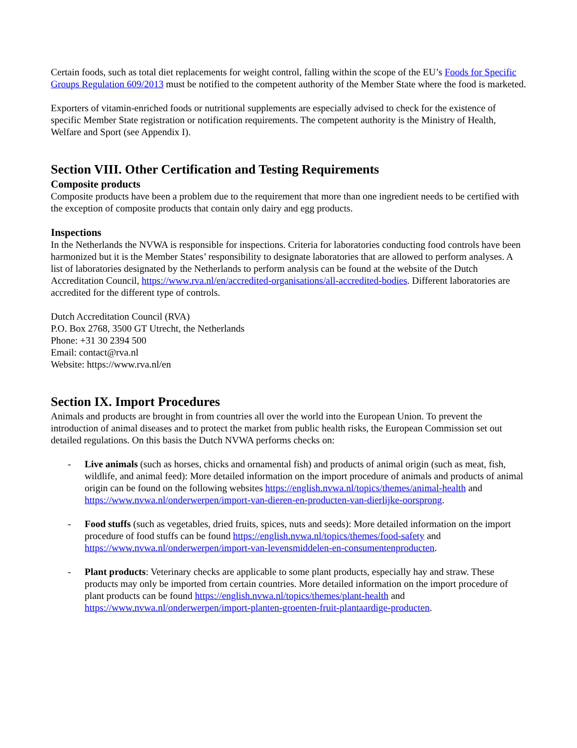Certain foods, such as total diet replacements for weight control, falling within the scope of the EU’s Foods for Specific Groups Regulation 609/2013 must be notified to the competent authority of the Member State where the food is marketed.
Exporters of vitamin-enriched foods or nutritional supplements are especially advised to check for the existence of specific Member State registration or notification requirements. The competent authority is the Ministry of Health, Welfare and Sport (see Appendix I).
Section VIII. Other Certification and Testing Requirements
Composite products
Composite products have been a problem due to the requirement that more than one ingredient needs to be certified with the exception of composite products that contain only dairy and egg products.
Inspections
In the Netherlands the NVWA is responsible for inspections. Criteria for laboratories conducting food controls have been harmonized but it is the Member States’ responsibility to designate laboratories that are allowed to perform analyses. A list of laboratories designated by the Netherlands to perform analysis can be found at the website of the Dutch Accreditation Council, https://www.rva.nl/en/accredited-organisations/all-accredited-bodies. Different laboratories are accredited for the different type of controls.
Dutch Accreditation Council (RVA)
P.O. Box 2768, 3500 GT Utrecht, the Netherlands
Phone: +31 30 2394 500
Email: contact@rva.nl
Website: https://www.rva.nl/en
Section IX. Import Procedures
Animals and products are brought in from countries all over the world into the European Union. To prevent the introduction of animal diseases and to protect the market from public health risks, the European Commission set out detailed regulations. On this basis the Dutch NVWA performs checks on:
- Live animals (such as horses, chicks and ornamental fish) and products of animal origin (such as meat, fish, wildlife, and animal feed): More detailed information on the import procedure of animals and products of animal origin can be found on the following websites https://english.nvwa.nl/topics/themes/animal-health and https://www.nvwa.nl/onderwerpen/import-van-dieren-en-producten-van-dierlijke-oorsprong.
- Food stuffs (such as vegetables, dried fruits, spices, nuts and seeds): More detailed information on the import procedure of food stuffs can be found https://english.nvwa.nl/topics/themes/food-safety and https://www.nvwa.nl/onderwerpen/import-van-levensmiddelen-en-consumentenproducten.
- Plant products: Veterinary checks are applicable to some plant products, especially hay and straw. These products may only be imported from certain countries. More detailed information on the import procedure of plant products can be found https://english.nvwa.nl/topics/themes/plant-health and https://www.nvwa.nl/onderwerpen/import-planten-groenten-fruit-plantaardige-producten.